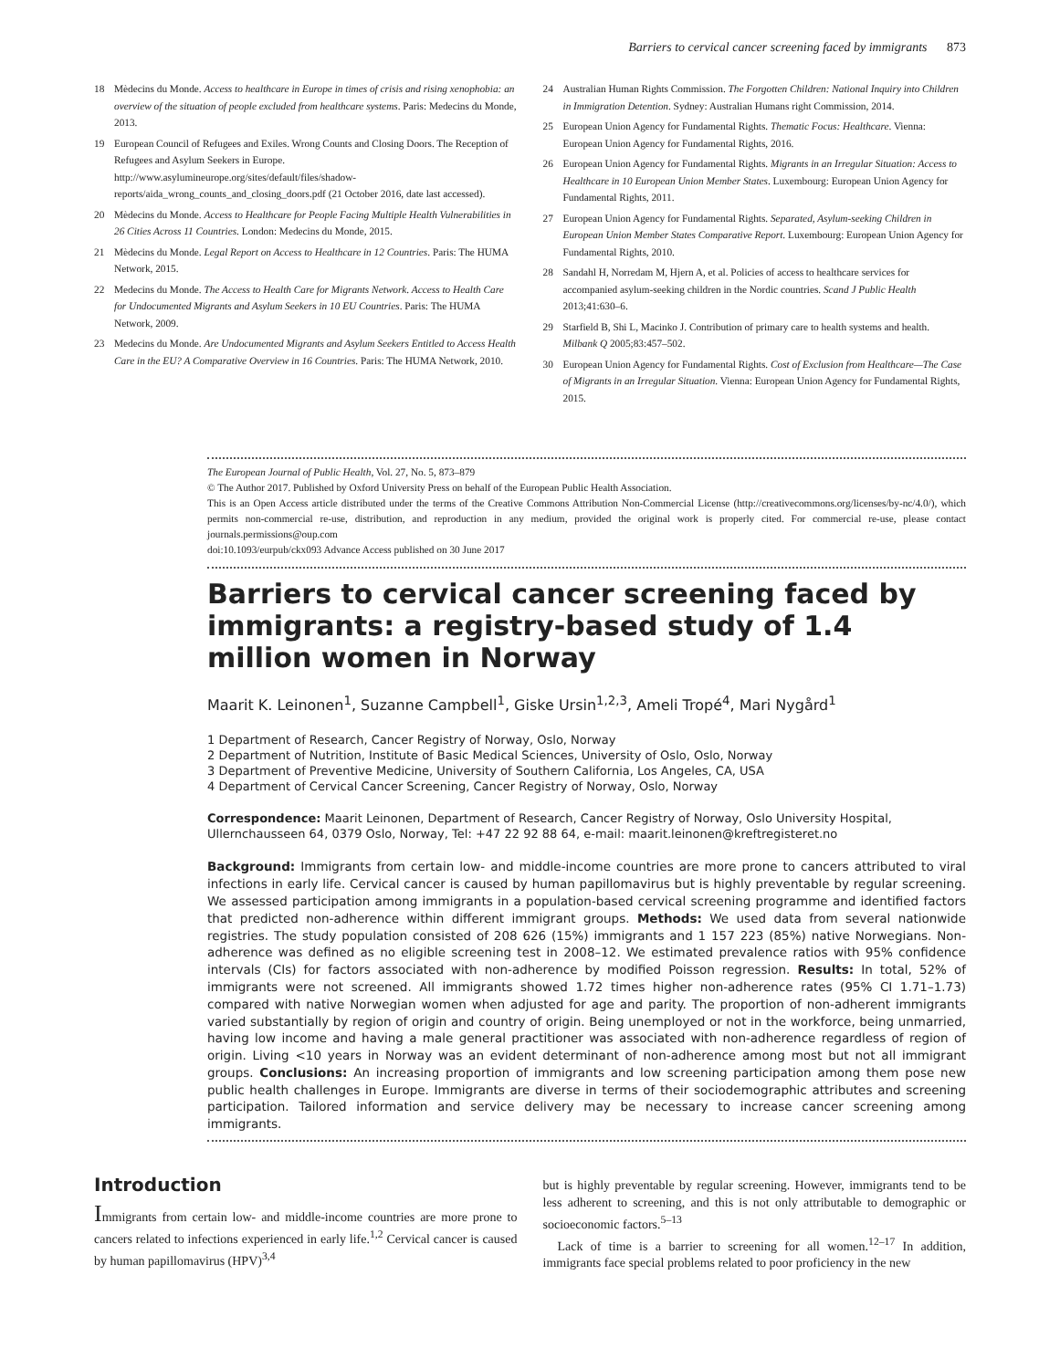Barriers to cervical cancer screening faced by immigrants 873
18 Mèdecins du Monde. Access to healthcare in Europe in times of crisis and rising xenophobia: an overview of the situation of people excluded from healthcare systems. Paris: Medecins du Monde, 2013.
19 European Council of Refugees and Exiles. Wrong Counts and Closing Doors. The Reception of Refugees and Asylum Seekers in Europe. http://www.asylumineurope.org/sites/default/files/shadow-reports/aida_wrong_counts_and_closing_doors.pdf (21 October 2016, date last accessed).
20 Mèdecins du Monde. Access to Healthcare for People Facing Multiple Health Vulnerabilities in 26 Cities Across 11 Countries. London: Medecins du Monde, 2015.
21 Mèdecins du Monde. Legal Report on Access to Healthcare in 12 Countries. Paris: The HUMA Network, 2015.
22 Medecins du Monde. The Access to Health Care for Migrants Network. Access to Health Care for Undocumented Migrants and Asylum Seekers in 10 EU Countries. Paris: The HUMA Network, 2009.
23 Medecins du Monde. Are Undocumented Migrants and Asylum Seekers Entitled to Access Health Care in the EU? A Comparative Overview in 16 Countries. Paris: The HUMA Network, 2010.
24 Australian Human Rights Commission. The Forgotten Children: National Inquiry into Children in Immigration Detention. Sydney: Australian Humans right Commission, 2014.
25 European Union Agency for Fundamental Rights. Thematic Focus: Healthcare. Vienna: European Union Agency for Fundamental Rights, 2016.
26 European Union Agency for Fundamental Rights. Migrants in an Irregular Situation: Access to Healthcare in 10 European Union Member States. Luxembourg: European Union Agency for Fundamental Rights, 2011.
27 European Union Agency for Fundamental Rights. Separated, Asylum-seeking Children in European Union Member States Comparative Report. Luxembourg: European Union Agency for Fundamental Rights, 2010.
28 Sandahl H, Norredam M, Hjern A, et al. Policies of access to healthcare services for accompanied asylum-seeking children in the Nordic countries. Scand J Public Health 2013;41:630–6.
29 Starfield B, Shi L, Macinko J. Contribution of primary care to health systems and health. Milbank Q 2005;83:457–502.
30 European Union Agency for Fundamental Rights. Cost of Exclusion from Healthcare—The Case of Migrants in an Irregular Situation. Vienna: European Union Agency for Fundamental Rights, 2015.
The European Journal of Public Health, Vol. 27, No. 5, 873–879
© The Author 2017. Published by Oxford University Press on behalf of the European Public Health Association.
This is an Open Access article distributed under the terms of the Creative Commons Attribution Non-Commercial License (http://creativecommons.org/licenses/by-nc/4.0/), which permits non-commercial re-use, distribution, and reproduction in any medium, provided the original work is properly cited. For commercial re-use, please contact journals.permissions@oup.com
doi:10.1093/eurpub/ckx093 Advance Access published on 30 June 2017
Barriers to cervical cancer screening faced by immigrants: a registry-based study of 1.4 million women in Norway
Maarit K. Leinonen<sup>1</sup>, Suzanne Campbell<sup>1</sup>, Giske Ursin<sup>1,2,3</sup>, Ameli Tropé<sup>4</sup>, Mari Nygård<sup>1</sup>
1 Department of Research, Cancer Registry of Norway, Oslo, Norway
2 Department of Nutrition, Institute of Basic Medical Sciences, University of Oslo, Oslo, Norway
3 Department of Preventive Medicine, University of Southern California, Los Angeles, CA, USA
4 Department of Cervical Cancer Screening, Cancer Registry of Norway, Oslo, Norway
Correspondence: Maarit Leinonen, Department of Research, Cancer Registry of Norway, Oslo University Hospital, Ullernchausseen 64, 0379 Oslo, Norway, Tel: +47 22 92 88 64, e-mail: maarit.leinonen@kreftregisteret.no
Background: Immigrants from certain low- and middle-income countries are more prone to cancers attributed to viral infections in early life. Cervical cancer is caused by human papillomavirus but is highly preventable by regular screening. We assessed participation among immigrants in a population-based cervical screening programme and identified factors that predicted non-adherence within different immigrant groups. Methods: We used data from several nationwide registries. The study population consisted of 208 626 (15%) immigrants and 1 157 223 (85%) native Norwegians. Non-adherence was defined as no eligible screening test in 2008–12. We estimated prevalence ratios with 95% confidence intervals (CIs) for factors associated with non-adherence by modified Poisson regression. Results: In total, 52% of immigrants were not screened. All immigrants showed 1.72 times higher non-adherence rates (95% CI 1.71–1.73) compared with native Norwegian women when adjusted for age and parity. The proportion of non-adherent immigrants varied substantially by region of origin and country of origin. Being unemployed or not in the workforce, being unmarried, having low income and having a male general practitioner was associated with non-adherence regardless of region of origin. Living <10 years in Norway was an evident determinant of non-adherence among most but not all immigrant groups. Conclusions: An increasing proportion of immigrants and low screening participation among them pose new public health challenges in Europe. Immigrants are diverse in terms of their sociodemographic attributes and screening participation. Tailored information and service delivery may be necessary to increase cancer screening among immigrants.
Introduction
Immigrants from certain low- and middle-income countries are more prone to cancers related to infections experienced in early life.<sup>1,2</sup> Cervical cancer is caused by human papillomavirus (HPV)<sup>3,4</sup>
but is highly preventable by regular screening. However, immigrants tend to be less adherent to screening, and this is not only attributable to demographic or socioeconomic factors.<sup>5–13</sup>
Lack of time is a barrier to screening for all women.<sup>12–17</sup> In addition, immigrants face special problems related to poor proficiency in the new